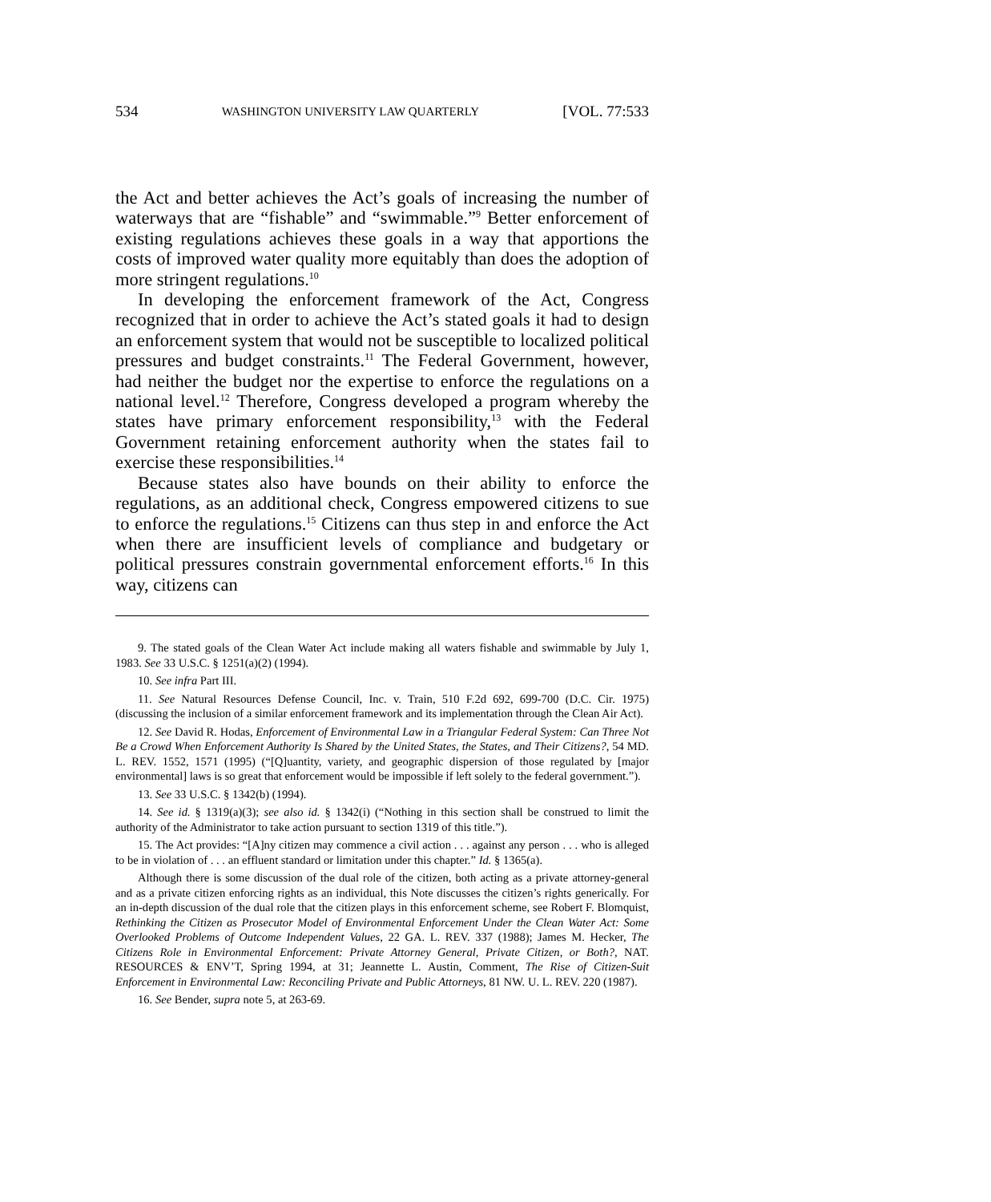534 WASHINGTON UNIVERSITY LAW QUARTERLY [VOL. 77:533
the Act and better achieves the Act’s goals of increasing the number of waterways that are “fishable” and “swimmable.”<sup>9</sup> Better enforcement of existing regulations achieves these goals in a way that apportions the costs of improved water quality more equitably than does the adoption of more stringent regulations.<sup>10</sup>
In developing the enforcement framework of the Act, Congress recognized that in order to achieve the Act’s stated goals it had to design an enforcement system that would not be susceptible to localized political pressures and budget constraints.<sup>11</sup> The Federal Government, however, had neither the budget nor the expertise to enforce the regulations on a national level.<sup>12</sup> Therefore, Congress developed a program whereby the states have primary enforcement responsibility,<sup>13</sup> with the Federal Government retaining enforcement authority when the states fail to exercise these responsibilities.<sup>14</sup>
Because states also have bounds on their ability to enforce the regulations, as an additional check, Congress empowered citizens to sue to enforce the regulations.<sup>15</sup> Citizens can thus step in and enforce the Act when there are insufficient levels of compliance and budgetary or political pressures constrain governmental enforcement efforts.<sup>16</sup> In this way, citizens can
9. The stated goals of the Clean Water Act include making all waters fishable and swimmable by July 1, 1983. See 33 U.S.C. § 1251(a)(2) (1994).
10. See infra Part III.
11. See Natural Resources Defense Council, Inc. v. Train, 510 F.2d 692, 699-700 (D.C. Cir. 1975) (discussing the inclusion of a similar enforcement framework and its implementation through the Clean Air Act).
12. See David R. Hodas, Enforcement of Environmental Law in a Triangular Federal System: Can Three Not Be a Crowd When Enforcement Authority Is Shared by the United States, the States, and Their Citizens?, 54 MD. L. REV. 1552, 1571 (1995) (“[Q]uantity, variety, and geographic dispersion of those regulated by [major environmental] laws is so great that enforcement would be impossible if left solely to the federal government.”).
13. See 33 U.S.C. § 1342(b) (1994).
14. See id. § 1319(a)(3); see also id. § 1342(i) (“Nothing in this section shall be construed to limit the authority of the Administrator to take action pursuant to section 1319 of this title.”).
15. The Act provides: “[A]ny citizen may commence a civil action . . . against any person . . . who is alleged to be in violation of . . . an effluent standard or limitation under this chapter.” Id. § 1365(a).
Although there is some discussion of the dual role of the citizen, both acting as a private attorney-general and as a private citizen enforcing rights as an individual, this Note discusses the citizen’s rights generically. For an in-depth discussion of the dual role that the citizen plays in this enforcement scheme, see Robert F. Blomquist, Rethinking the Citizen as Prosecutor Model of Environmental Enforcement Under the Clean Water Act: Some Overlooked Problems of Outcome Independent Values, 22 GA. L. REV. 337 (1988); James M. Hecker, The Citizens Role in Environmental Enforcement: Private Attorney General, Private Citizen, or Both?, NAT. RESOURCES & ENV’T, Spring 1994, at 31; Jeannette L. Austin, Comment, The Rise of Citizen-Suit Enforcement in Environmental Law: Reconciling Private and Public Attorneys, 81 NW. U. L. REV. 220 (1987).
16. See Bender, supra note 5, at 263-69.